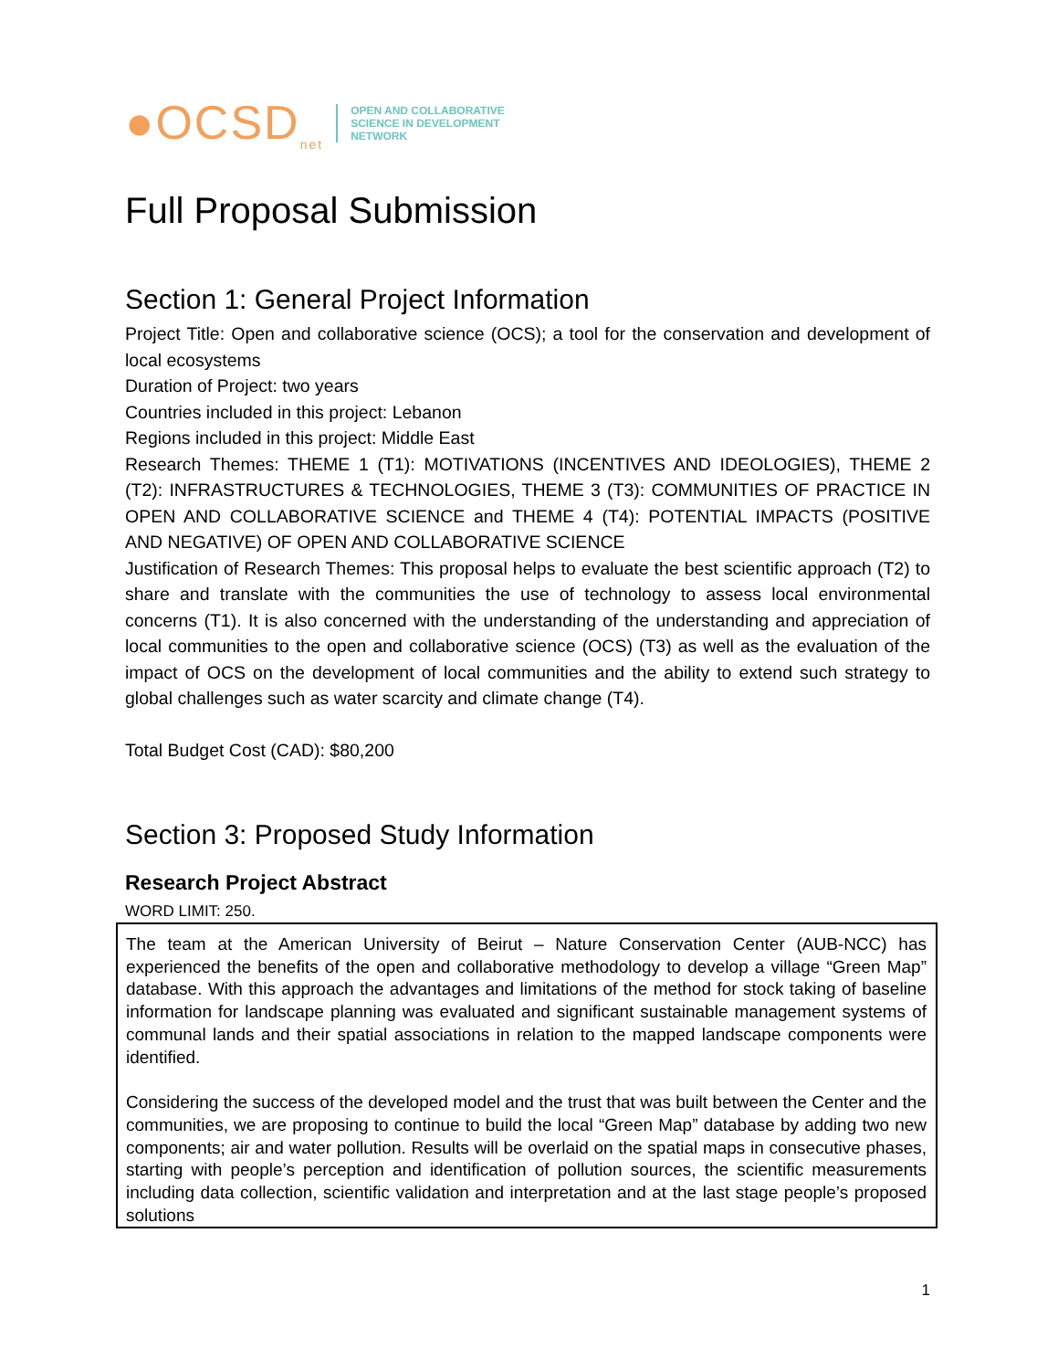●OCSD<sub>net</sub>
OPEN AND COLLABORATIVE
SCIENCE IN DEVELOPMENT
NETWORK
Full Proposal Submission
Section 1: General Project Information
Project Title: Open and collaborative science (OCS); a tool for the conservation and development of local ecosystems
Duration of Project: two years
Countries included in this project: Lebanon
Regions included in this project: Middle East
Research Themes: THEME 1 (T1): MOTIVATIONS (INCENTIVES AND IDEOLOGIES), THEME 2 (T2): INFRASTRUCTURES & TECHNOLOGIES, THEME 3 (T3): COMMUNITIES OF PRACTICE IN OPEN AND COLLABORATIVE SCIENCE and THEME 4 (T4): POTENTIAL IMPACTS (POSITIVE AND NEGATIVE) OF OPEN AND COLLABORATIVE SCIENCE
Justification of Research Themes: This proposal helps to evaluate the best scientific approach (T2) to share and translate with the communities the use of technology to assess local environmental concerns (T1). It is also concerned with the understanding of the understanding and appreciation of local communities to the open and collaborative science (OCS) (T3) as well as the evaluation of the impact of OCS on the development of local communities and the ability to extend such strategy to global challenges such as water scarcity and climate change (T4).
Total Budget Cost (CAD): $80,200
Section 3: Proposed Study Information
Research Project Abstract
WORD LIMIT: 250.
The team at the American University of Beirut – Nature Conservation Center (AUB-NCC) has experienced the benefits of the open and collaborative methodology to develop a village “Green Map” database. With this approach the advantages and limitations of the method for stock taking of baseline information for landscape planning was evaluated and significant sustainable management systems of communal lands and their spatial associations in relation to the mapped landscape components were identified.
Considering the success of the developed model and the trust that was built between the Center and the communities, we are proposing to continue to build the local “Green Map” database by adding two new components; air and water pollution. Results will be overlaid on the spatial maps in consecutive phases, starting with people’s perception and identification of pollution sources, the scientific measurements including data collection, scientific validation and interpretation and at the last stage people’s proposed solutions
1